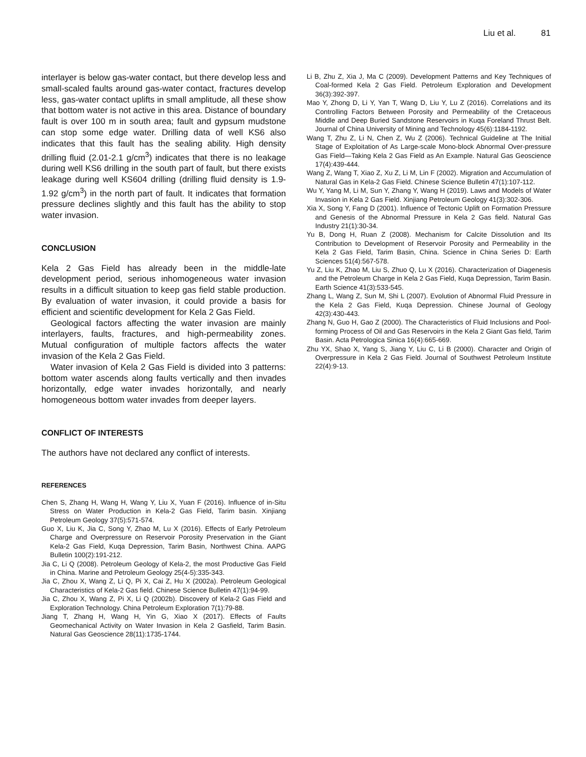Liu et al. 81
interlayer is below gas-water contact, but there develop less and small-scaled faults around gas-water contact, fractures develop less, gas-water contact uplifts in small amplitude, all these show that bottom water is not active in this area. Distance of boundary fault is over 100 m in south area; fault and gypsum mudstone can stop some edge water. Drilling data of well KS6 also indicates that this fault has the sealing ability. High density drilling fluid (2.01-2.1 g/cm<sup>3</sup>) indicates that there is no leakage during well KS6 drilling in the south part of fault, but there exists leakage during well KS604 drilling (drilling fluid density is 1.9-1.92 g/cm<sup>3</sup>) in the north part of fault. It indicates that formation pressure declines slightly and this fault has the ability to stop water invasion.
CONCLUSION
Kela 2 Gas Field has already been in the middle-late development period, serious inhomogeneous water invasion results in a difficult situation to keep gas field stable production. By evaluation of water invasion, it could provide a basis for efficient and scientific development for Kela 2 Gas Field.
Geological factors affecting the water invasion are mainly interlayers, faults, fractures, and high-permeability zones. Mutual configuration of multiple factors affects the water invasion of the Kela 2 Gas Field.
Water invasion of Kela 2 Gas Field is divided into 3 patterns: bottom water ascends along faults vertically and then invades horizontally, edge water invades horizontally, and nearly homogeneous bottom water invades from deeper layers.
CONFLICT OF INTERESTS
The authors have not declared any conflict of interests.
REFERENCES
Chen S, Zhang H, Wang H, Wang Y, Liu X, Yuan F (2016). Influence of in-Situ Stress on Water Production in Kela-2 Gas Field, Tarim basin. Xinjiang Petroleum Geology 37(5):571-574.
Guo X, Liu K, Jia C, Song Y, Zhao M, Lu X (2016). Effects of Early Petroleum Charge and Overpressure on Reservoir Porosity Preservation in the Giant Kela-2 Gas Field, Kuqa Depression, Tarim Basin, Northwest China. AAPG Bulletin 100(2):191-212.
Jia C, Li Q (2008). Petroleum Geology of Kela-2, the most Productive Gas Field in China. Marine and Petroleum Geology 25(4-5):335-343.
Jia C, Zhou X, Wang Z, Li Q, Pi X, Cai Z, Hu X (2002a). Petroleum Geological Characteristics of Kela-2 Gas field. Chinese Science Bulletin 47(1):94-99.
Jia C, Zhou X, Wang Z, Pi X, Li Q (2002b). Discovery of Kela-2 Gas Field and Exploration Technology. China Petroleum Exploration 7(1):79-88.
Jiang T, Zhang H, Wang H, Yin G, Xiao X (2017). Effects of Faults Geomechanical Activity on Water Invasion in Kela 2 Gasfield, Tarim Basin. Natural Gas Geoscience 28(11):1735-1744.
Li B, Zhu Z, Xia J, Ma C (2009). Development Patterns and Key Techniques of Coal-formed Kela 2 Gas Field. Petroleum Exploration and Development 36(3):392-397.
Mao Y, Zhong D, Li Y, Yan T, Wang D, Liu Y, Lu Z (2016). Correlations and its Controlling Factors Between Porosity and Permeability of the Cretaceous Middle and Deep Buried Sandstone Reservoirs in Kuqa Foreland Thrust Belt. Journal of China University of Mining and Technology 45(6):1184-1192.
Wang T, Zhu Z, Li N, Chen Z, Wu Z (2006). Technical Guideline at The Initial Stage of Exploitation of As Large-scale Mono-block Abnormal Over-pressure Gas Field—Taking Kela 2 Gas Field as An Example. Natural Gas Geoscience 17(4):439-444.
Wang Z, Wang T, Xiao Z, Xu Z, Li M, Lin F (2002). Migration and Accumulation of Natural Gas in Kela-2 Gas Field. Chinese Science Bulletin 47(1):107-112.
Wu Y, Yang M, Li M, Sun Y, Zhang Y, Wang H (2019). Laws and Models of Water Invasion in Kela 2 Gas Field. Xinjiang Petroleum Geology 41(3):302-306.
Xia X, Song Y, Fang D (2001). Influence of Tectonic Uplift on Formation Pressure and Genesis of the Abnormal Pressure in Kela 2 Gas field. Natural Gas Industry 21(1):30-34.
Yu B, Dong H, Ruan Z (2008). Mechanism for Calcite Dissolution and Its Contribution to Development of Reservoir Porosity and Permeability in the Kela 2 Gas Field, Tarim Basin, China. Science in China Series D: Earth Sciences 51(4):567-578.
Yu Z, Liu K, Zhao M, Liu S, Zhuo Q, Lu X (2016). Characterization of Diagenesis and the Petroleum Charge in Kela 2 Gas Field, Kuqa Depression, Tarim Basin. Earth Science 41(3):533-545.
Zhang L, Wang Z, Sun M, Shi L (2007). Evolution of Abnormal Fluid Pressure in the Kela 2 Gas Field, Kuqa Depression. Chinese Journal of Geology 42(3):430-443.
Zhang N, Guo H, Gao Z (2000). The Characteristics of Fluid Inclusions and Pool-forming Process of Oil and Gas Reservoirs in the Kela 2 Giant Gas field, Tarim Basin. Acta Petrologica Sinica 16(4):665-669.
Zhu YX, Shao X, Yang S, Jiang Y, Liu C, Li B (2000). Character and Origin of Overpressure in Kela 2 Gas Field. Journal of Southwest Petroleum Institute 22(4):9-13.